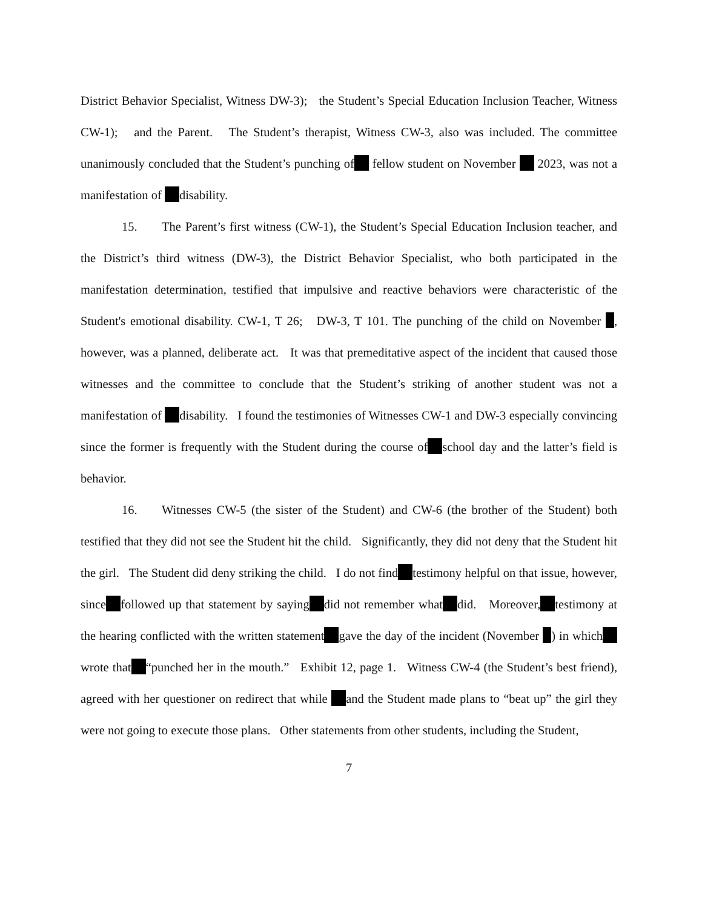District Behavior Specialist, Witness DW-3); the Student’s Special Education Inclusion Teacher, Witness CW-1); and the Parent. The Student’s therapist, Witness CW-3, also was included. The committee unanimously concluded that the Student’s punching of fellow student on November 2023, was not a manifestation of disability.
15. The Parent’s first witness (CW-1), the Student’s Special Education Inclusion teacher, and the District’s third witness (DW-3), the District Behavior Specialist, who both participated in the manifestation determination, testified that impulsive and reactive behaviors were characteristic of the Student's emotional disability. CW-1, T 26; DW-3, T 101. The punching of the child on November , however, was a planned, deliberate act. It was that premeditative aspect of the incident that caused those witnesses and the committee to conclude that the Student’s striking of another student was not a manifestation of disability. I found the testimonies of Witnesses CW-1 and DW-3 especially convincing since the former is frequently with the Student during the course of school day and the latter’s field is behavior.
16. Witnesses CW-5 (the sister of the Student) and CW-6 (the brother of the Student) both testified that they did not see the Student hit the child. Significantly, they did not deny that the Student hit the girl. The Student did deny striking the child. I do not find testimony helpful on that issue, however, since followed up that statement by saying did not remember what did. Moreover, testimony at the hearing conflicted with the written statement gave the day of the incident (November ) in which wrote that “punched her in the mouth.” Exhibit 12, page 1. Witness CW-4 (the Student’s best friend), agreed with her questioner on redirect that while and the Student made plans to “beat up” the girl they were not going to execute those plans. Other statements from other students, including the Student,
7